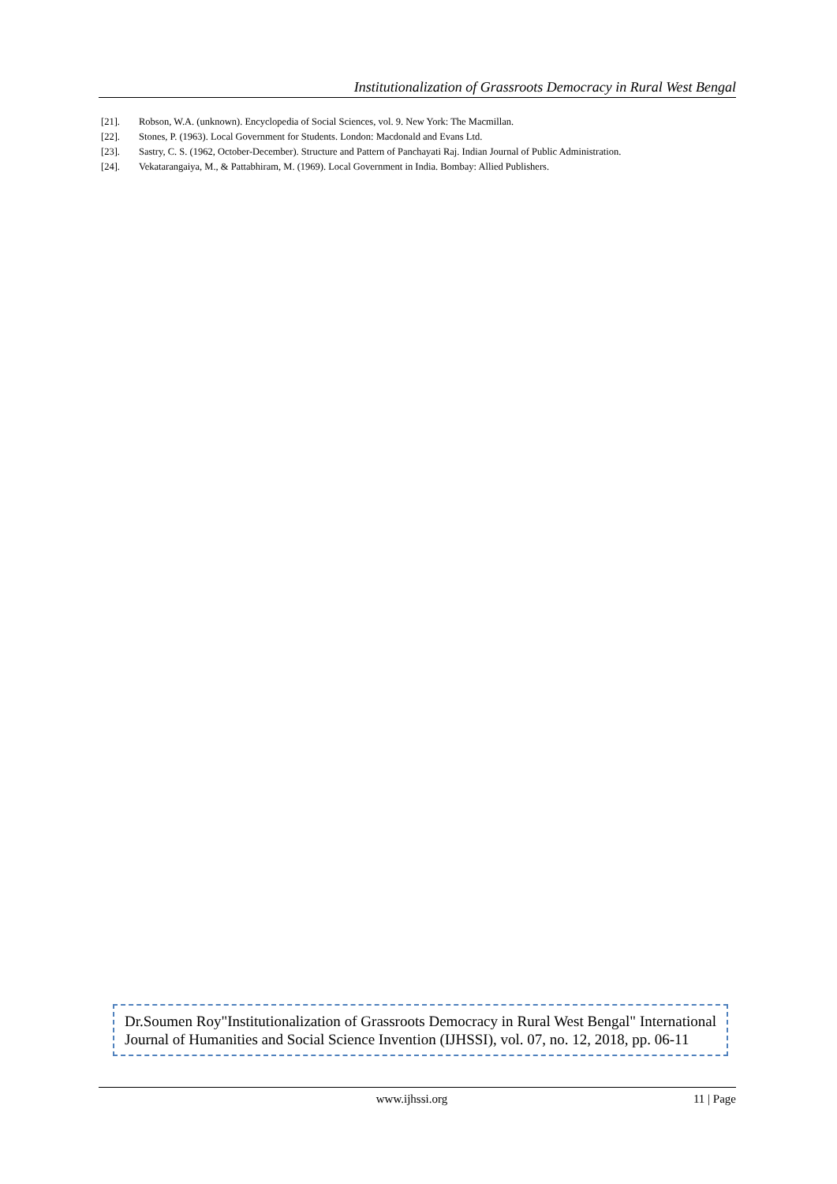Institutionalization of Grassroots Democracy in Rural West Bengal
[21]. Robson, W.A. (unknown). Encyclopedia of Social Sciences, vol. 9. New York: The Macmillan.
[22]. Stones, P. (1963). Local Government for Students. London: Macdonald and Evans Ltd.
[23]. Sastry, C. S. (1962, October-December). Structure and Pattern of Panchayati Raj. Indian Journal of Public Administration.
[24]. Vekatarangaiya, M., & Pattabhiram, M. (1969). Local Government in India. Bombay: Allied Publishers.
Dr.Soumen Roy"Institutionalization of Grassroots Democracy in Rural West Bengal" International Journal of Humanities and Social Science Invention (IJHSSI), vol. 07, no. 12, 2018, pp. 06-11
www.ijhssi.org 11 | Page